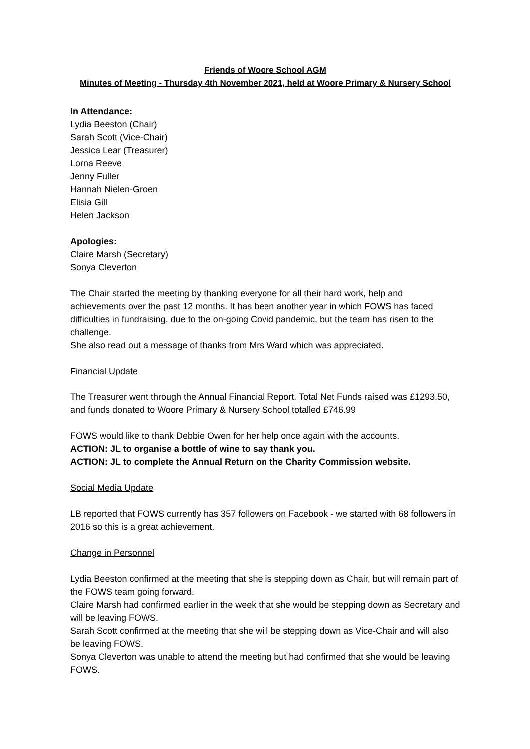Friends of Woore School AGM
Minutes of Meeting - Thursday 4th November 2021, held at Woore Primary & Nursery School
In Attendance:
Lydia Beeston (Chair)
Sarah Scott (Vice-Chair)
Jessica Lear (Treasurer)
Lorna Reeve
Jenny Fuller
Hannah Nielen-Groen
Elisia Gill
Helen Jackson
Apologies:
Claire Marsh (Secretary)
Sonya Cleverton
The Chair started the meeting by thanking everyone for all their hard work, help and achievements over the past 12 months. It has been another year in which FOWS has faced difficulties in fundraising, due to the on-going Covid pandemic, but the team has risen to the challenge.
She also read out a message of thanks from Mrs Ward which was appreciated.
Financial Update
The Treasurer went through the Annual Financial Report. Total Net Funds raised was £1293.50, and funds donated to Woore Primary & Nursery School totalled £746.99
FOWS would like to thank Debbie Owen for her help once again with the accounts.
ACTION: JL to organise a bottle of wine to say thank you.
ACTION: JL to complete the Annual Return on the Charity Commission website.
Social Media Update
LB reported that FOWS currently has 357 followers on Facebook - we started with 68 followers in 2016 so this is a great achievement.
Change in Personnel
Lydia Beeston confirmed at the meeting that she is stepping down as Chair, but will remain part of the FOWS team going forward.
Claire Marsh had confirmed earlier in the week that she would be stepping down as Secretary and will be leaving FOWS.
Sarah Scott confirmed at the meeting that she will be stepping down as Vice-Chair and will also be leaving FOWS.
Sonya Cleverton was unable to attend the meeting but had confirmed that she would be leaving FOWS.